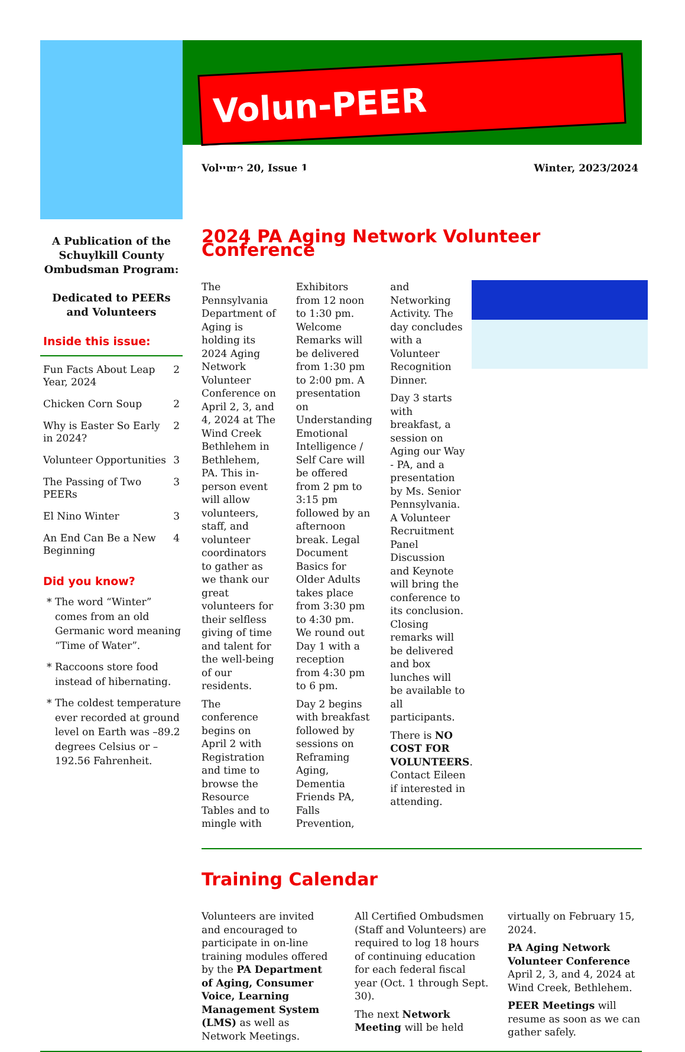Volun-PEER Newsletter
Volume 20, Issue 1 Winter, 2023/2024
A Publication of the Schuylkill County Ombudsman Program:
Dedicated to PEERs and Volunteers
Inside this issue:
| Fun Facts About Leap Year, 2024 | 2 |
| Chicken Corn Soup | 2 |
| Why is Easter So Early in 2024? | 2 |
| Volunteer Opportunities | 3 |
| The Passing of Two PEERs | 3 |
| El Nino Winter | 3 |
| An End Can Be a New Beginning | 4 |
Did you know?
The word “Winter” comes from an old Germanic word meaning “Time of Water”.
Raccoons store food instead of hibernating.
The coldest temperature ever recorded at ground level on Earth was –89.2 degrees Celsius or –192.56 Fahrenheit.
2024 PA Aging Network Volunteer Conference
The Pennsylvania Department of Aging is holding its 2024 Aging Network Volunteer Conference on April 2, 3, and 4, 2024 at The Wind Creek Bethlehem in Bethlehem, PA. This in-person event will allow volunteers, staff, and volunteer coordinators to gather as we thank our great volunteers for their selfless giving of time and talent for the well-being of our residents.
The conference begins on April 2 with Registration and time to browse the Resource Tables and to mingle with Exhibitors from 12 noon to 1:30 pm. Welcome Remarks will be delivered from 1:30 pm to 2:00 pm. A presentation on Understanding Emotional Intelligence / Self Care will be offered from 2 pm to 3:15 pm followed by an afternoon break. Legal Document Basics for Older Adults takes place from 3:30 pm to 4:30 pm. We round out Day 1 with a reception from 4:30 pm to 6 pm.
Day 2 begins with breakfast followed by sessions on Reframing Aging, Dementia Friends PA, Falls Prevention, and Networking Activity. The day concludes with a Volunteer Recognition Dinner.
Day 3 starts with breakfast, a session on Aging our Way - PA, and a presentation by Ms. Senior Pennsylvania. A Volunteer Recruitment Panel Discussion and Keynote will bring the conference to its conclusion. Closing remarks will be delivered and box lunches will be available to all participants.
There is NO COST FOR VOLUNTEERS. Contact Eileen if interested in attending.
Training Calendar
Volunteers are invited and encouraged to participate in on-line training modules offered by the PA Department of Aging, Consumer Voice, Learning Management System (LMS) as well as Network Meetings.
All Certified Ombudsmen (Staff and Volunteers) are required to log 18 hours of continuing education for each federal fiscal year (Oct. 1 through Sept. 30).
The next Network Meeting will be held virtually on February 15, 2024.
PA Aging Network Volunteer Conference April 2, 3, and 4, 2024 at Wind Creek, Bethlehem.
PEER Meetings will resume as soon as we can gather safely.